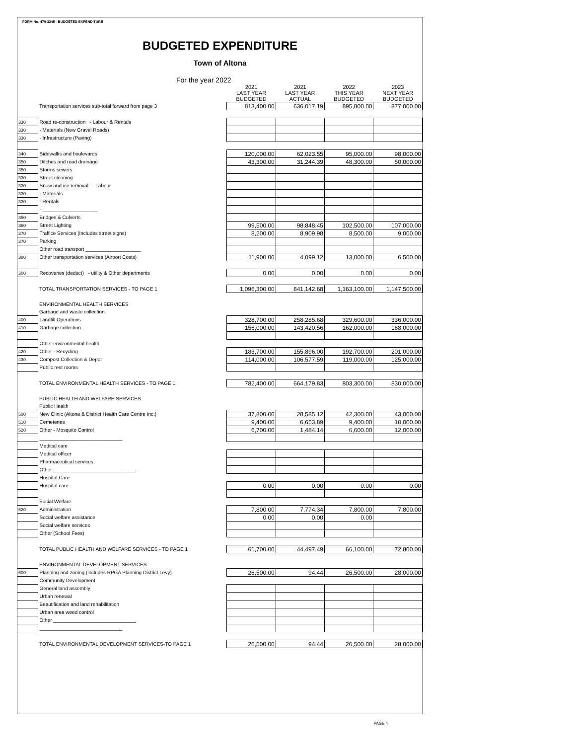FORM No. 470-3245 - BUDGETED EXPENDITURE
BUDGETED EXPENDITURE
Town of Altona
For the year 2022
| | | 2021 LAST YEAR BUDGETED | 2021 LAST YEAR ACTUAL | 2022 THIS YEAR BUDGETED | 2023 NEXT YEAR BUDGETED |
| | Transportation services sub-total forward from page 3 | 813,400.00 | 636,017.19 | 895,800.00 | 877,000.00 |
| 330 | Road re-construction - Labour & Rentals | | | | |
| 330 | - Materials (New Gravel Roads) | | | | |
| 330 | - Infrastructure (Paving) | | | | |
| 340 | Sidewalks and boulevards | 120,000.00 | 62,023.55 | 95,000.00 | 98,000.00 |
| 350 | Ditches and road drainage | 43,300.00 | 31,244.39 | 48,300.00 | 50,000.00 |
| 350 | Storms sewers | | | | |
| 330 | Street cleaning | | | | |
| 330 | Snow and ice removal - Labour | | | | |
| 330 | - Materials | | | | |
| 330 | - Rentals | | | | |
| | - ____________________ | | | | |
| 350 | Bridges & Culverts | | | | |
| 360 | Street Lighting | 99,500.00 | 98,848.45 | 102,500.00 | 107,000.00 |
| 370 | Traffice Services (Includes street signs) | 8,200.00 | 8,909.98 | 8,500.00 | 9,000.00 |
| 370 | Parking | | | | |
| | Other road transport ____________________ | | | | |
| 380 | Other transportation services (Airport Costs) | 11,900.00 | 4,099.12 | 13,000.00 | 6,500.00 |
| 300 | Recoveries (deduct) - utility & Other departments | 0.00 | 0.00 | 0.00 | 0.00 |
| | TOTAL TRANSPORTATION SERVICES - TO PAGE 1 | 1,096,300.00 | 841,142.68 | 1,163,100.00 | 1,147,500.00 |
| | ENVIRONMENTAL HEALTH SERVICES | | | | |
| | Garbage and waste collection | | | | |
| 400 | Landfill Operations | 328,700.00 | 258,285.68 | 329,600.00 | 336,000.00 |
| 410 | Garbage collection | 156,000.00 | 143,420.56 | 162,000.00 | 168,000.00 |
| | Other environmental health | | | | |
| 420 | Other - Recycling | 183,700.00 | 155,896.00 | 192,700.00 | 201,000.00 |
| 430 | Compost Collection & Depot | 114,000.00 | 106,577.59 | 119,000.00 | 125,000.00 |
| | Public rest rooms | | | | |
| | TOTAL ENVIRONMENTAL HEALTH SERVICES - TO PAGE 1 | 782,400.00 | 664,179.83 | 803,300.00 | 830,000.00 |
| | PUBLIC HEALTH AND WELFARE SERVICES | | | | |
| | Public Health | | | | |
| 500 | New Clinic (Altona & District Health Care Centre Inc.) | 37,800.00 | 28,585.12 | 42,300.00 | 43,000.00 |
| 510 | Cemeteries | 9,400.00 | 6,653.89 | 9,400.00 | 10,000.00 |
| 520 | Other - Mosquito Control | 6,700.00 | 1,484.14 | 6,600.00 | 12,000.00 |
| | ______________________________ | | | | |
| | Medical care | | | | |
| | Medical officer | | | | |
| | Pharmaceutical services | | | | |
| | Other ______________________________ | | | | |
| | Hospital Care | | | | |
| | Hospital care | 0.00 | 0.00 | 0.00 | 0.00 |
| | Social Welfare | | | | |
| 520 | Administration | 7,800.00 | 7,774.34 | 7,800.00 | 7,800.00 |
| | Social welfare assistance | 0.00 | 0.00 | 0.00 | |
| | Social welfare services | | | | |
| | Other (School Fees) | | | | |
| | TOTAL PUBLIC HEALTH AND WELFARE SERVICES - TO PAGE 1 | 61,700.00 | 44,497.49 | 66,100.00 | 72,800.00 |
| | ENVIRONMENTAL DEVELOPMENT SERVICES | | | | |
| 600 | Planning and zoning (includes RPGA Planning District Levy) | 26,500.00 | 94.44 | 26,500.00 | 28,000.00 |
| | Community Development | | | | |
| | General land assembly | | | | |
| | Urban renewal | | | | |
| | Beautification and land rehabilitation | | | | |
| | Urban area weed control | | | | |
| | Other ______________________________ | | | | |
| | ______________________________ | | | | |
| | TOTAL ENVIRONMENTAL DEVELOPMENT SERVICES-TO PAGE 1 | 26,500.00 | 94.44 | 26,500.00 | 28,000.00 |
PAGE 4